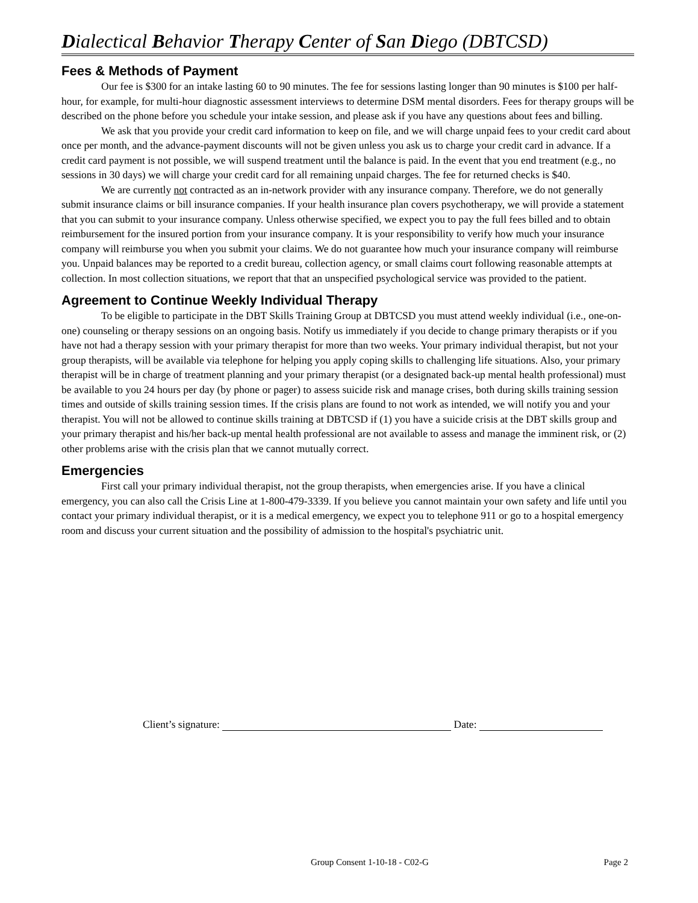Dialectical Behavior Therapy Center of San Diego (DBTCSD)
Fees & Methods of Payment
Our fee is $300 for an intake lasting 60 to 90 minutes. The fee for sessions lasting longer than 90 minutes is $100 per half-hour, for example, for multi-hour diagnostic assessment interviews to determine DSM mental disorders. Fees for therapy groups will be described on the phone before you schedule your intake session, and please ask if you have any questions about fees and billing.
We ask that you provide your credit card information to keep on file, and we will charge unpaid fees to your credit card about once per month, and the advance-payment discounts will not be given unless you ask us to charge your credit card in advance. If a credit card payment is not possible, we will suspend treatment until the balance is paid. In the event that you end treatment (e.g., no sessions in 30 days) we will charge your credit card for all remaining unpaid charges. The fee for returned checks is $40.
We are currently not contracted as an in-network provider with any insurance company. Therefore, we do not generally submit insurance claims or bill insurance companies. If your health insurance plan covers psychotherapy, we will provide a statement that you can submit to your insurance company. Unless otherwise specified, we expect you to pay the full fees billed and to obtain reimbursement for the insured portion from your insurance company. It is your responsibility to verify how much your insurance company will reimburse you when you submit your claims. We do not guarantee how much your insurance company will reimburse you. Unpaid balances may be reported to a credit bureau, collection agency, or small claims court following reasonable attempts at collection. In most collection situations, we report that that an unspecified psychological service was provided to the patient.
Agreement to Continue Weekly Individual Therapy
To be eligible to participate in the DBT Skills Training Group at DBTCSD you must attend weekly individual (i.e., one-on-one) counseling or therapy sessions on an ongoing basis. Notify us immediately if you decide to change primary therapists or if you have not had a therapy session with your primary therapist for more than two weeks. Your primary individual therapist, but not your group therapists, will be available via telephone for helping you apply coping skills to challenging life situations. Also, your primary therapist will be in charge of treatment planning and your primary therapist (or a designated back-up mental health professional) must be available to you 24 hours per day (by phone or pager) to assess suicide risk and manage crises, both during skills training session times and outside of skills training session times. If the crisis plans are found to not work as intended, we will notify you and your therapist. You will not be allowed to continue skills training at DBTCSD if (1) you have a suicide crisis at the DBT skills group and your primary therapist and his/her back-up mental health professional are not available to assess and manage the imminent risk, or (2) other problems arise with the crisis plan that we cannot mutually correct.
Emergencies
First call your primary individual therapist, not the group therapists, when emergencies arise. If you have a clinical emergency, you can also call the Crisis Line at 1-800-479-3339. If you believe you cannot maintain your own safety and life until you contact your primary individual therapist, or it is a medical emergency, we expect you to telephone 911 or go to a hospital emergency room and discuss your current situation and the possibility of admission to the hospital's psychiatric unit.
Client’s signature: Date:
Group Consent 1-10-18 - C02-G Page 2